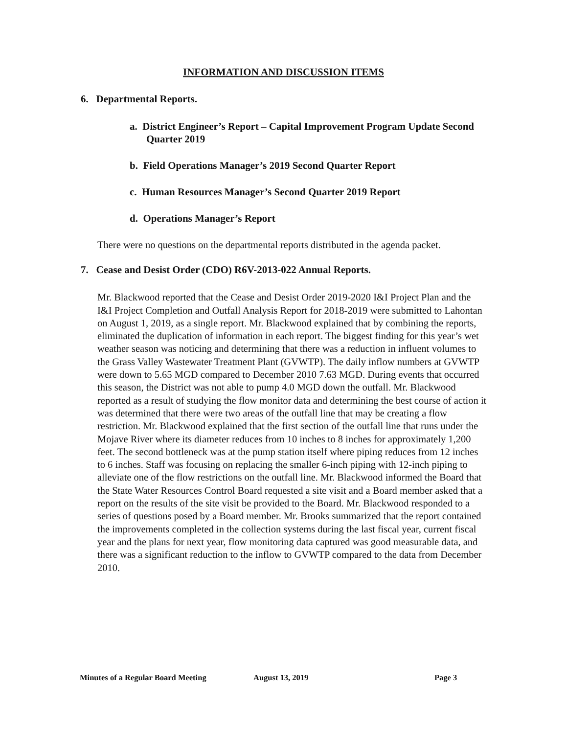INFORMATION AND DISCUSSION ITEMS
6. Departmental Reports.
a. District Engineer’s Report – Capital Improvement Program Update Second Quarter 2019
b. Field Operations Manager’s 2019 Second Quarter Report
c. Human Resources Manager’s Second Quarter 2019 Report
d. Operations Manager’s Report
There were no questions on the departmental reports distributed in the agenda packet.
7. Cease and Desist Order (CDO) R6V-2013-022 Annual Reports.
Mr. Blackwood reported that the Cease and Desist Order 2019-2020 I&I Project Plan and the I&I Project Completion and Outfall Analysis Report for 2018-2019 were submitted to Lahontan on August 1, 2019, as a single report. Mr. Blackwood explained that by combining the reports, eliminated the duplication of information in each report. The biggest finding for this year’s wet weather season was noticing and determining that there was a reduction in influent volumes to the Grass Valley Wastewater Treatment Plant (GVWTP). The daily inflow numbers at GVWTP were down to 5.65 MGD compared to December 2010 7.63 MGD. During events that occurred this season, the District was not able to pump 4.0 MGD down the outfall. Mr. Blackwood reported as a result of studying the flow monitor data and determining the best course of action it was determined that there were two areas of the outfall line that may be creating a flow restriction. Mr. Blackwood explained that the first section of the outfall line that runs under the Mojave River where its diameter reduces from 10 inches to 8 inches for approximately 1,200 feet. The second bottleneck was at the pump station itself where piping reduces from 12 inches to 6 inches. Staff was focusing on replacing the smaller 6-inch piping with 12-inch piping to alleviate one of the flow restrictions on the outfall line. Mr. Blackwood informed the Board that the State Water Resources Control Board requested a site visit and a Board member asked that a report on the results of the site visit be provided to the Board. Mr. Blackwood responded to a series of questions posed by a Board member. Mr. Brooks summarized that the report contained the improvements completed in the collection systems during the last fiscal year, current fiscal year and the plans for next year, flow monitoring data captured was good measurable data, and there was a significant reduction to the inflow to GVWTP compared to the data from December 2010.
Minutes of a Regular Board Meeting August 13, 2019 Page 3